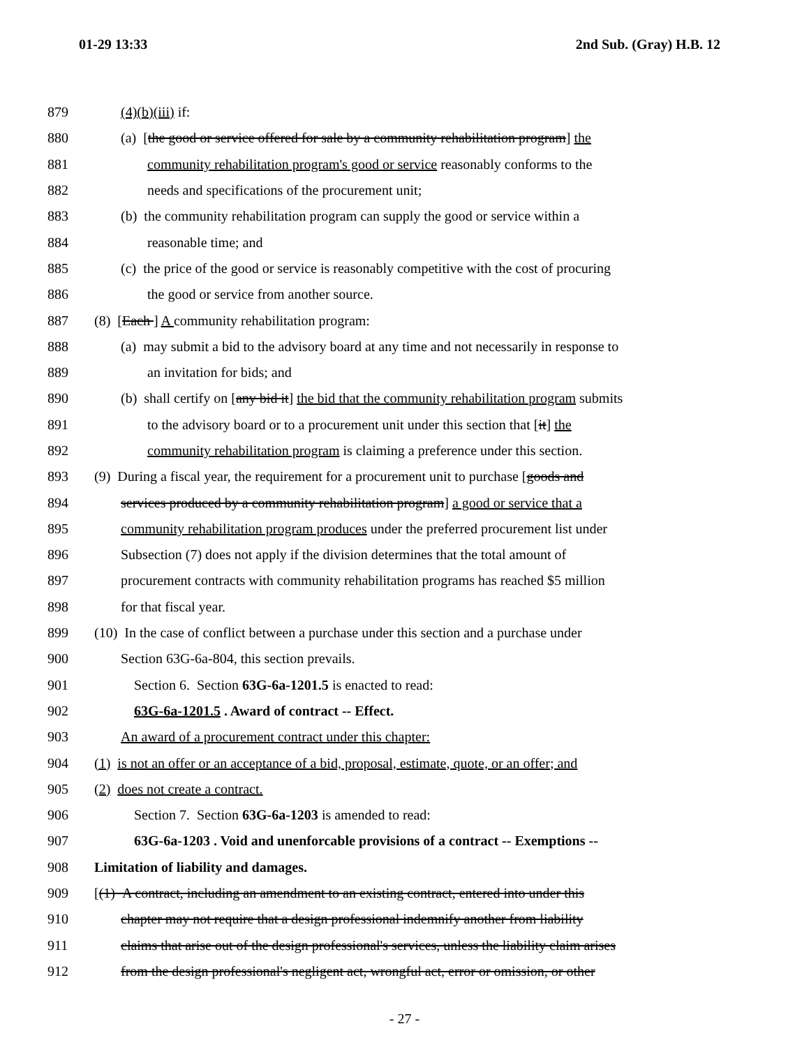01-29 13:33 2nd Sub. (Gray) H.B. 12
879 (4)(b)(iii) if:
880 (a) [the good or service offered for sale by a community rehabilitation program] the
881 community rehabilitation program's good or service reasonably conforms to the
882 needs and specifications of the procurement unit;
883 (b) the community rehabilitation program can supply the good or service within a
884 reasonable time; and
885 (c) the price of the good or service is reasonably competitive with the cost of procuring
886 the good or service from another source.
887 (8) [Each ] A community rehabilitation program:
888 (a) may submit a bid to the advisory board at any time and not necessarily in response to
889 an invitation for bids; and
890 (b) shall certify on [any bid it] the bid that the community rehabilitation program submits
891 to the advisory board or to a procurement unit under this section that [it] the
892 community rehabilitation program is claiming a preference under this section.
893 (9) During a fiscal year, the requirement for a procurement unit to purchase [goods and
894 services produced by a community rehabilitation program] a good or service that a
895 community rehabilitation program produces under the preferred procurement list under
896 Subsection (7) does not apply if the division determines that the total amount of
897 procurement contracts with community rehabilitation programs has reached $5 million
898 for that fiscal year.
899 (10) In the case of conflict between a purchase under this section and a purchase under
900 Section 63G-6a-804, this section prevails.
901 Section 6. Section 63G-6a-1201.5 is enacted to read:
902 63G-6a-1201.5 . Award of contract -- Effect.
903 An award of a procurement contract under this chapter:
904 (1) is not an offer or an acceptance of a bid, proposal, estimate, quote, or an offer; and
905 (2) does not create a contract.
906 Section 7. Section 63G-6a-1203 is amended to read:
907 63G-6a-1203 . Void and unenforcable provisions of a contract -- Exemptions --
908 Limitation of liability and damages.
909 [(1) A contract, including an amendment to an existing contract, entered into under this
910 chapter may not require that a design professional indemnify another from liability
911 claims that arise out of the design professional's services, unless the liability claim arises
912 from the design professional's negligent act, wrongful act, error or omission, or other
- 27 -